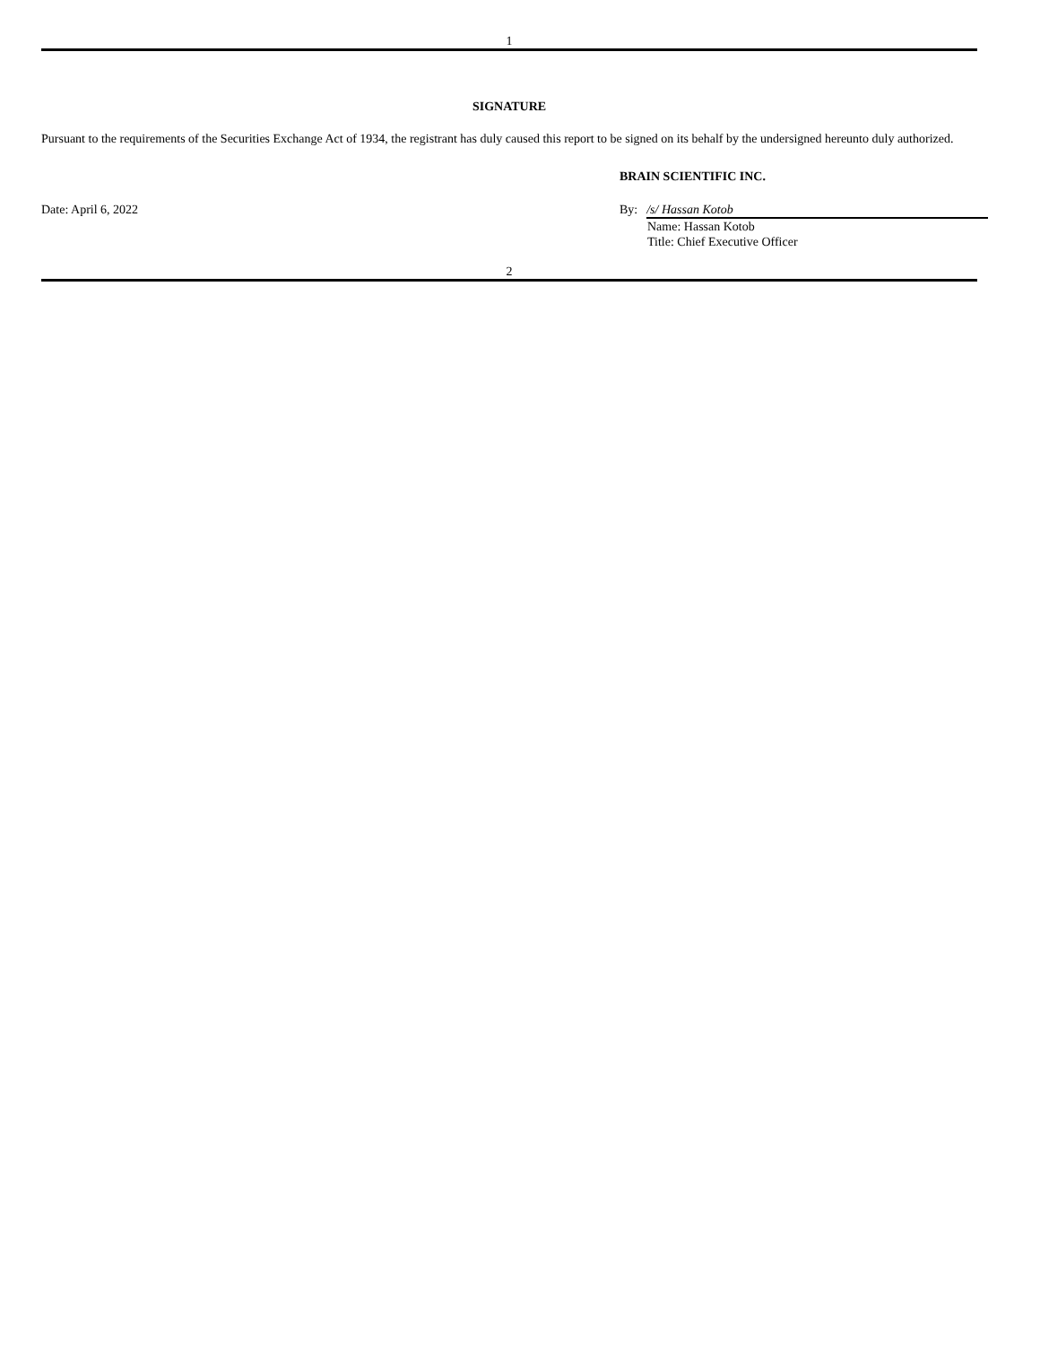1
SIGNATURE
Pursuant to the requirements of the Securities Exchange Act of 1934, the registrant has duly caused this report to be signed on its behalf by the undersigned hereunto duly authorized.
BRAIN SCIENTIFIC INC.
Date: April 6, 2022 By: /s/ Hassan Kotob
Name: Hassan Kotob
Title: Chief Executive Officer
2